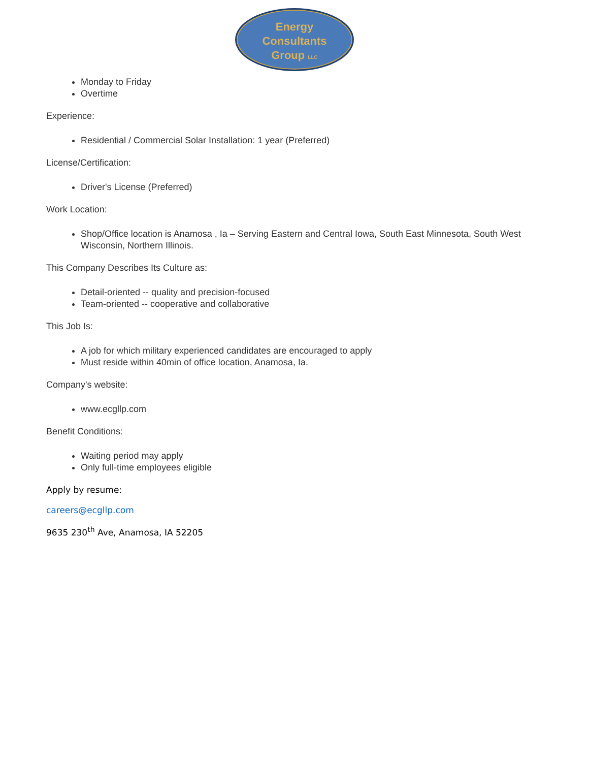Energy
Consultants
Group LLC
Monday to Friday
Overtime
Experience:
Residential / Commercial Solar Installation: 1 year (Preferred)
License/Certification:
Driver's License (Preferred)
Work Location:
Shop/Office location is Anamosa , Ia – Serving Eastern and Central Iowa, South East Minnesota, South West Wisconsin, Northern Illinois.
This Company Describes Its Culture as:
Detail-oriented -- quality and precision-focused
Team-oriented -- cooperative and collaborative
This Job Is:
A job for which military experienced candidates are encouraged to apply
Must reside within 40min of office location, Anamosa, Ia.
Company's website:
www.ecgllp.com
Benefit Conditions:
Waiting period may apply
Only full-time employees eligible
Apply by resume:
careers@ecgllp.com
9635 230<sup>th</sup> Ave, Anamosa, IA 52205